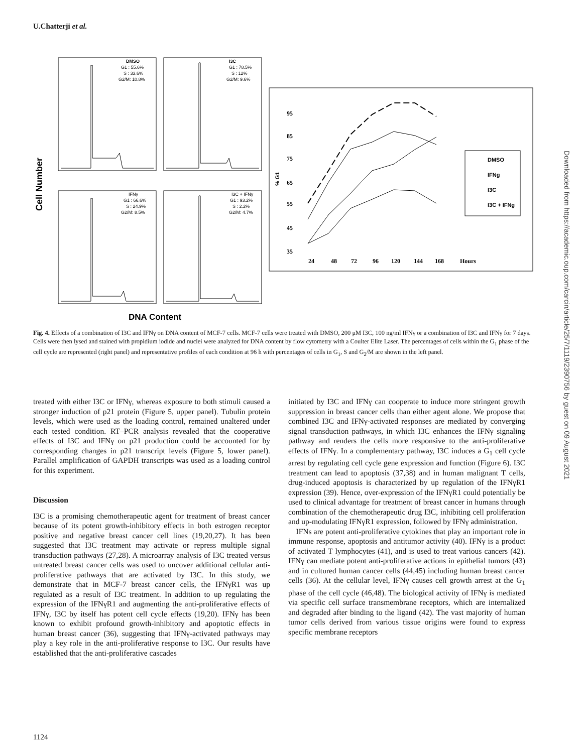U.Chatterji et al.
Cell Number
DMSO
G1 : 55.6%
S : 33.6%
G2/M: 10.8%
I3C
G1 : 78.5%
S : 12%
G2/M: 9.6%
IFNγ
G1 : 66.6%
S : 24.9%
G2/M: 8.5%
I3C + IFNγ
G1 : 93.2%
S : 2.2%
G2/M: 4.7%
DNA Content
95
85
75
65
55
45
35
24
48
72
96
120
144
168
Hours
% G1
DMSO
IFNg
I3C
I3C + IFNg
Fig. 4. Effects of a combination of I3C and IFNγ on DNA content of MCF-7 cells. MCF-7 cells were treated with DMSO, 200 μM I3C, 100 ng/ml IFNγ or a combination of I3C and IFNγ for 7 days. Cells were then lysed and stained with propidium iodide and nuclei were analyzed for DNA content by flow cytometry with a Coulter Elite Laser. The percentages of cells within the G<sub>1</sub> phase of the cell cycle are represented (right panel) and representative profiles of each condition at 96 h with percentages of cells in G<sub>1</sub>, S and G<sub>2</sub>/M are shown in the left panel.
treated with either I3C or IFNγ, whereas exposure to both stimuli caused a stronger induction of p21 protein (Figure 5, upper panel). Tubulin protein levels, which were used as the loading control, remained unaltered under each tested condition. RT–PCR analysis revealed that the cooperative effects of I3C and IFNγ on p21 production could be accounted for by corresponding changes in p21 transcript levels (Figure 5, lower panel). Parallel amplification of GAPDH transcripts was used as a loading control for this experiment.
Discussion
I3C is a promising chemotherapeutic agent for treatment of breast cancer because of its potent growth-inhibitory effects in both estrogen receptor positive and negative breast cancer cell lines (19,20,27). It has been suggested that I3C treatment may activate or repress multiple signal transduction pathways (27,28). A microarray analysis of I3C treated versus untreated breast cancer cells was used to uncover additional cellular anti-proliferative pathways that are activated by I3C. In this study, we demonstrate that in MCF-7 breast cancer cells, the IFNγR1 was up regulated as a result of I3C treatment. In addition to up regulating the expression of the IFNγR1 and augmenting the anti-proliferative effects of IFNγ, I3C by itself has potent cell cycle effects (19,20). IFNγ has been known to exhibit profound growth-inhibitory and apoptotic effects in human breast cancer (36), suggesting that IFNγ-activated pathways may play a key role in the anti-proliferative response to I3C. Our results have established that the anti-proliferative cascades
initiated by I3C and IFNγ can cooperate to induce more stringent growth suppression in breast cancer cells than either agent alone. We propose that combined I3C and IFNγ-activated responses are mediated by converging signal transduction pathways, in which I3C enhances the IFNγ signaling pathway and renders the cells more responsive to the anti-proliferative effects of IFNγ. In a complementary pathway, I3C induces a G<sub>1</sub> cell cycle arrest by regulating cell cycle gene expression and function (Figure 6). I3C treatment can lead to apoptosis (37,38) and in human malignant T cells, drug-induced apoptosis is characterized by up regulation of the IFNγR1 expression (39). Hence, over-expression of the IFNγR1 could potentially be used to clinical advantage for treatment of breast cancer in humans through combination of the chemotherapeutic drug I3C, inhibiting cell proliferation and up-modulating IFNγR1 expression, followed by IFNγ administration.
IFNs are potent anti-proliferative cytokines that play an important role in immune response, apoptosis and antitumor activity (40). IFNγ is a product of activated T lymphocytes (41), and is used to treat various cancers (42). IFNγ can mediate potent anti-proliferative actions in epithelial tumors (43) and in cultured human cancer cells (44,45) including human breast cancer cells (36). At the cellular level, IFNγ causes cell growth arrest at the G<sub>1</sub> phase of the cell cycle (46,48). The biological activity of IFNγ is mediated via specific cell surface transmembrane receptors, which are internalized and degraded after binding to the ligand (42). The vast majority of human tumor cells derived from various tissue origins were found to express specific membrane receptors
1124
Downloaded from https://academic.oup.com/carcin/article/25/7/1119/2390756 by guest on 09 August 2021